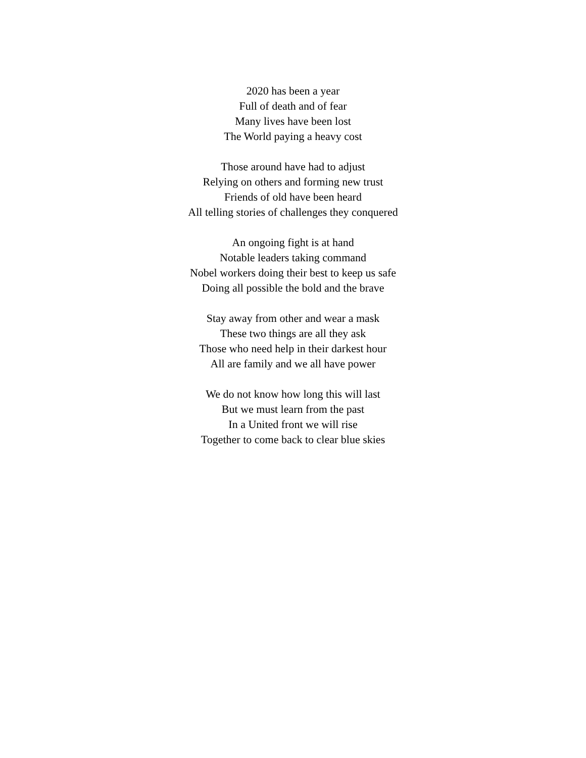2020 has been a year
Full of death and of fear
Many lives have been lost
The World paying a heavy cost
Those around have had to adjust
Relying on others and forming new trust
Friends of old have been heard
All telling stories of challenges they conquered
An ongoing fight is at hand
Notable leaders taking command
Nobel workers doing their best to keep us safe
Doing all possible the bold and the brave
Stay away from other and wear a mask
These two things are all they ask
Those who need help in their darkest hour
All are family and we all have power
We do not know how long this will last
But we must learn from the past
In a United front we will rise
Together to come back to clear blue skies